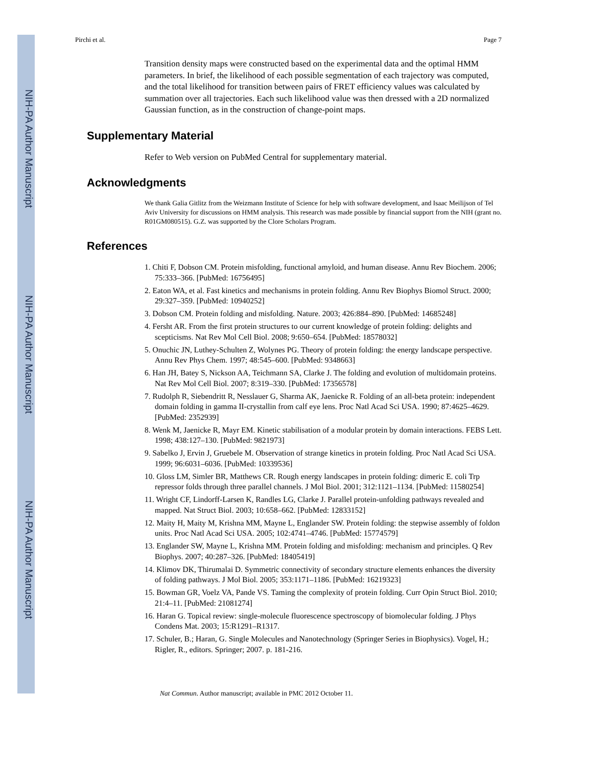NIH-PA Author Manuscript
NIH-PA Author Manuscript
NIH-PA Author Manuscript
Pirchi et al. Page 7
Transition density maps were constructed based on the experimental data and the optimal HMM parameters. In brief, the likelihood of each possible segmentation of each trajectory was computed, and the total likelihood for transition between pairs of FRET efficiency values was calculated by summation over all trajectories. Each such likelihood value was then dressed with a 2D normalized Gaussian function, as in the construction of change-point maps.
Supplementary Material
Refer to Web version on PubMed Central for supplementary material.
Acknowledgments
We thank Galia Gitlitz from the Weizmann Institute of Science for help with software development, and Isaac Meilijson of Tel Aviv University for discussions on HMM analysis. This research was made possible by financial support from the NIH (grant no. R01GM080515). G.Z. was supported by the Clore Scholars Program.
References
1. Chiti F, Dobson CM. Protein misfolding, functional amyloid, and human disease. Annu Rev Biochem. 2006; 75:333–366. [PubMed: 16756495]
2. Eaton WA, et al. Fast kinetics and mechanisms in protein folding. Annu Rev Biophys Biomol Struct. 2000; 29:327–359. [PubMed: 10940252]
3. Dobson CM. Protein folding and misfolding. Nature. 2003; 426:884–890. [PubMed: 14685248]
4. Fersht AR. From the first protein structures to our current knowledge of protein folding: delights and scepticisms. Nat Rev Mol Cell Biol. 2008; 9:650–654. [PubMed: 18578032]
5. Onuchic JN, Luthey-Schulten Z, Wolynes PG. Theory of protein folding: the energy landscape perspective. Annu Rev Phys Chem. 1997; 48:545–600. [PubMed: 9348663]
6. Han JH, Batey S, Nickson AA, Teichmann SA, Clarke J. The folding and evolution of multidomain proteins. Nat Rev Mol Cell Biol. 2007; 8:319–330. [PubMed: 17356578]
7. Rudolph R, Siebendritt R, Nesslauer G, Sharma AK, Jaenicke R. Folding of an all-beta protein: independent domain folding in gamma II-crystallin from calf eye lens. Proc Natl Acad Sci USA. 1990; 87:4625–4629. [PubMed: 2352939]
8. Wenk M, Jaenicke R, Mayr EM. Kinetic stabilisation of a modular protein by domain interactions. FEBS Lett. 1998; 438:127–130. [PubMed: 9821973]
9. Sabelko J, Ervin J, Gruebele M. Observation of strange kinetics in protein folding. Proc Natl Acad Sci USA. 1999; 96:6031–6036. [PubMed: 10339536]
10. Gloss LM, Simler BR, Matthews CR. Rough energy landscapes in protein folding: dimeric E. coli Trp repressor folds through three parallel channels. J Mol Biol. 2001; 312:1121–1134. [PubMed: 11580254]
11. Wright CF, Lindorff-Larsen K, Randles LG, Clarke J. Parallel protein-unfolding pathways revealed and mapped. Nat Struct Biol. 2003; 10:658–662. [PubMed: 12833152]
12. Maity H, Maity M, Krishna MM, Mayne L, Englander SW. Protein folding: the stepwise assembly of foldon units. Proc Natl Acad Sci USA. 2005; 102:4741–4746. [PubMed: 15774579]
13. Englander SW, Mayne L, Krishna MM. Protein folding and misfolding: mechanism and principles. Q Rev Biophys. 2007; 40:287–326. [PubMed: 18405419]
14. Klimov DK, Thirumalai D. Symmetric connectivity of secondary structure elements enhances the diversity of folding pathways. J Mol Biol. 2005; 353:1171–1186. [PubMed: 16219323]
15. Bowman GR, Voelz VA, Pande VS. Taming the complexity of protein folding. Curr Opin Struct Biol. 2010; 21:4–11. [PubMed: 21081274]
16. Haran G. Topical review: single-molecule fluorescence spectroscopy of biomolecular folding. J Phys Condens Mat. 2003; 15:R1291–R1317.
17. Schuler, B.; Haran, G. Single Molecules and Nanotechnology (Springer Series in Biophysics). Vogel, H.; Rigler, R., editors. Springer; 2007. p. 181-216.
Nat Commun. Author manuscript; available in PMC 2012 October 11.